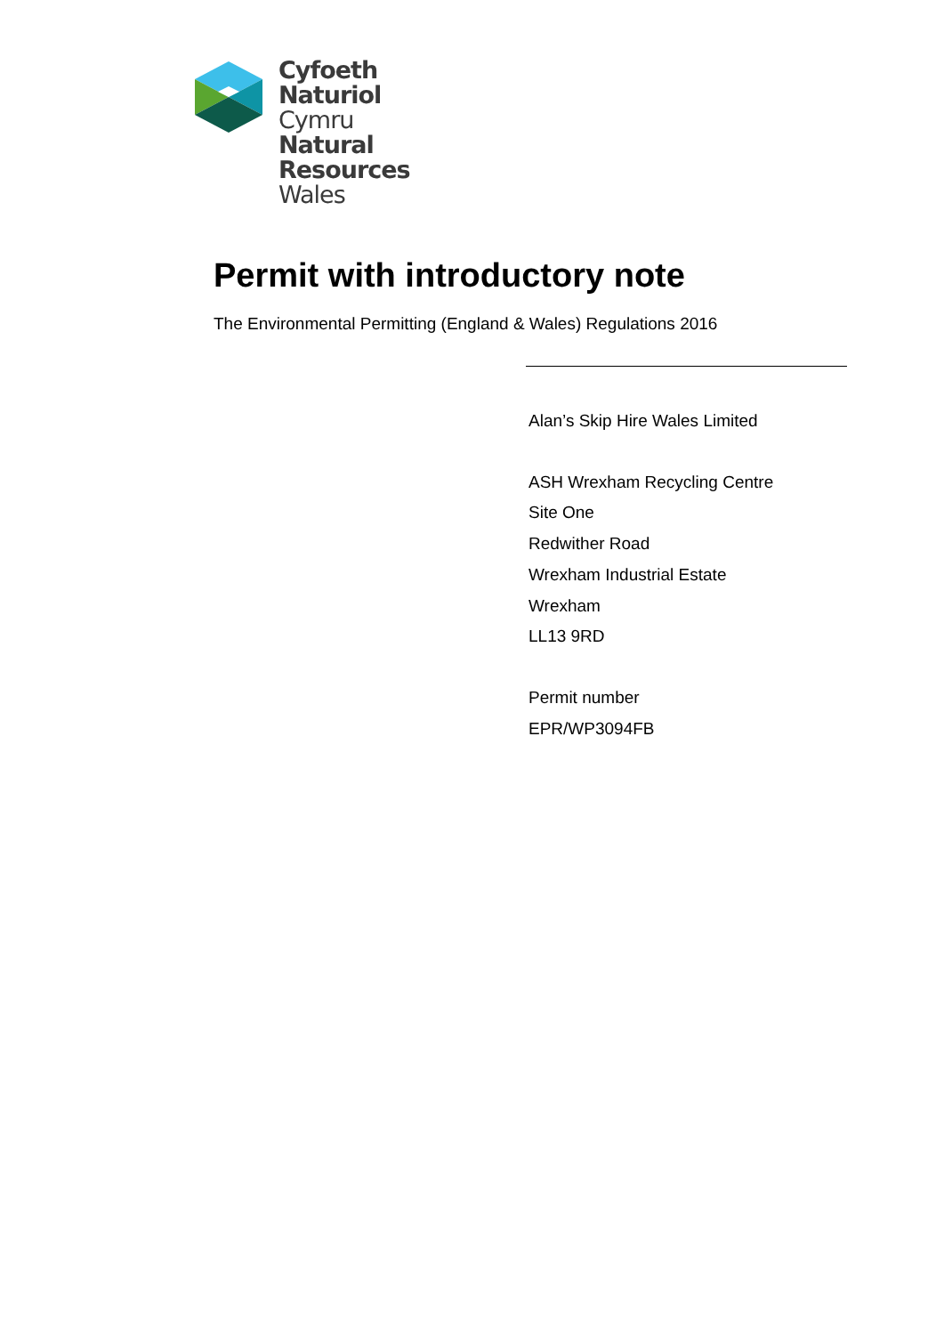Cyfoeth
Naturiol
Cymru
Natural
Resources
Wales
Permit with introductory note
The Environmental Permitting (England & Wales) Regulations 2016
Alan’s Skip Hire Wales Limited
ASH Wrexham Recycling Centre
Site One
Redwither Road
Wrexham Industrial Estate
Wrexham
LL13 9RD
Permit number
EPR/WP3094FB